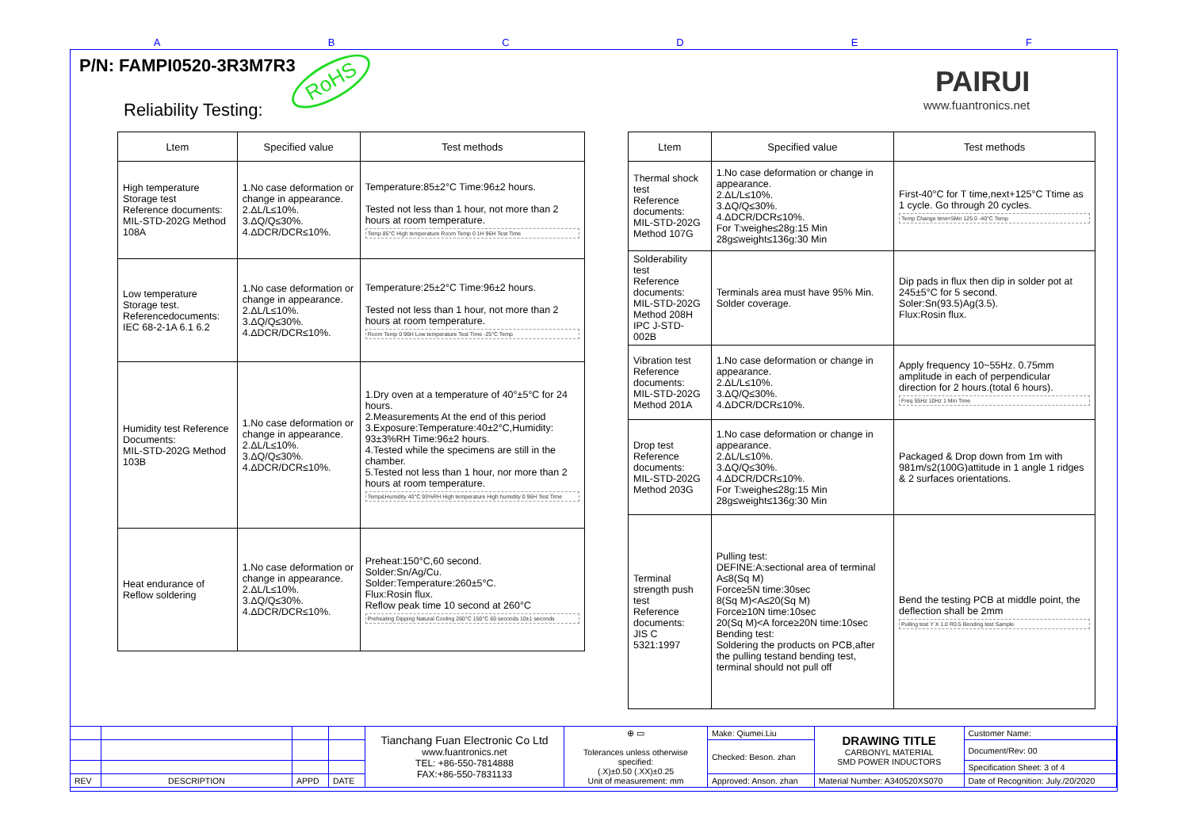A B C D E F
P/N: FAMPI0520-3R3M7R3 RoHS
Reliability Testing:
PAIRUI
www.fuantronics.net
| Ltem | Specified value | Test methods |
| --- | --- | --- |
| High temperature Storage test Reference documents: MIL-STD-202G Method 108A | 1.No case deformation or change in appearance. 2.ΔL/L≤10%. 3.ΔQ/Q≤30%. 4.ΔDCR/DCR≤10%. | Temperature:85±2°C Time:96±2 hours. Tested not less than 1 hour, not more than 2 hours at room temperature. Temp 85°C High temperature Room Temp 0 1H 96H Test Time |
| Low temperature Storage test. Referencedocuments: IEC 68-2-1A 6.1 6.2 | 1.No case deformation or change in appearance. 2.ΔL/L≤10%. 3.ΔQ/Q≤30%. 4.ΔDCR/DCR≤10%. | Temperature:25±2°C Time:96±2 hours. Tested not less than 1 hour, not more than 2 hours at room temperature. Room Temp 0 96H Low temperature Test Time -25°C Temp |
| Humidity test Reference Documents: MIL-STD-202G Method 103B | 1.No case deformation or change in appearance. 2.ΔL/L≤10%. 3.ΔQ/Q≤30%. 4.ΔDCR/DCR≤10%. | 1.Dry oven at a temperature of 40°±5°C for 24 hours. 2.Measurements At the end of this period 3.Exposure:Temperature:40±2°C,Humidity: 93±3%RH Time:96±2 hours. 4.Tested while the specimens are still in the chamber. 5.Tested not less than 1 hour, nor more than 2 hours at room temperature. Temp&Humidity 40°C 93%RH High temperature High humidity 0 96H Test Time |
| Heat endurance of Reflow soldering | 1.No case deformation or change in appearance. 2.ΔL/L≤10%. 3.ΔQ/Q≤30%. 4.ΔDCR/DCR≤10%. | Preheat:150°C,60 second. Solder:Sn/Ag/Cu. Solder:Temperature:260±5°C. Flux:Rosin flux. Reflow peak time 10 second at 260°C Preheating Dipping Natural Cooling 260°C 150°C 60 seconds 10±1 seconds |
| Ltem | Specified value | Test methods |
| --- | --- | --- |
| Thermal shock test Reference documents: MIL-STD-202G Method 107G | 1.No case deformation or change in appearance. 2.ΔL/L≤10%. 3.ΔQ/Q≤30%. 4.ΔDCR/DCR≤10%. For T:weighe≤28g:15 Min 28g≤weight≤136g:30 Min | First-40°C for T time,next+125°C Ttime as 1 cycle. Go through 20 cycles. Temp Change time<5Mn 125 0 -40°C Temp |
| Solderability test Reference documents: MIL-STD-202G Method 208H IPC J-STD-002B | Terminals area must have 95% Min. Solder coverage. | Dip pads in flux then dip in solder pot at 245±5°C for 5 second. Soler:Sn(93.5)Ag(3.5). Flux:Rosin flux. |
| Vibration test Reference documents: MIL-STD-202G Method 201A | 1.No case deformation or change in appearance. 2.ΔL/L≤10%. 3.ΔQ/Q≤30%. 4.ΔDCR/DCR≤10%. | Apply frequency 10~55Hz. 0.75mm amplitude in each of perpendicular direction for 2 hours.(total 6 hours). Freq 55Hz 10Hz 1 Min Time |
| Drop test Reference documents: MIL-STD-202G Method 203G | 1.No case deformation or change in appearance. 2.ΔL/L≤10%. 3.ΔQ/Q≤30%. 4.ΔDCR/DCR≤10%. For T:weighe≤28g:15 Min 28g≤weight≤136g:30 Min | Packaged & Drop down from 1m with 981m/s2(100G)attitude in 1 angle 1 ridges & 2 surfaces orientations. |
| Terminal strength push test Reference documents: JIS C 5321:1997 | Pulling test: DEFINE:A:sectional area of terminal A≤8(Sq M) Force≥5N time:30sec 8(Sq M)<A≤20(Sq M) Force≥10N time:10sec 20(Sq M)<A force≥20N time:10sec Bending test: Soldering the products on PCB,after the pulling testand bending test, terminal should not pull off | Bend the testing PCB at middle point, the deflection shall be 2mm Pulling test Y X 1.0 R0.5 Bending test Sample |
| | | | | Tianchang Fuan Electronic Co Ltd www.fuantronics.net TEL: +86-550-7814888 FAX:+86-550-7831133 | ⊕ ▭ Tolerances unless otherwise specified: (.X)±0.50 (.XX)±0.25 Unit of measurement: mm | Make: Qiumei.Liu | DRAWING TITLE CARBONYL MATERIAL SMD POWER INDUCTORS | Customer Name: |
| | | | | | | Checked: Beson. zhan | | Document/Rev: 00 |
| | | | | | | | | Specification Sheet: 3 of 4 |
| REV | DESCRIPTION | APPD | DATE | | | Approved: Anson. zhan | Material Number: A340520XS070 | Date of Recognition: July./20/2020 |